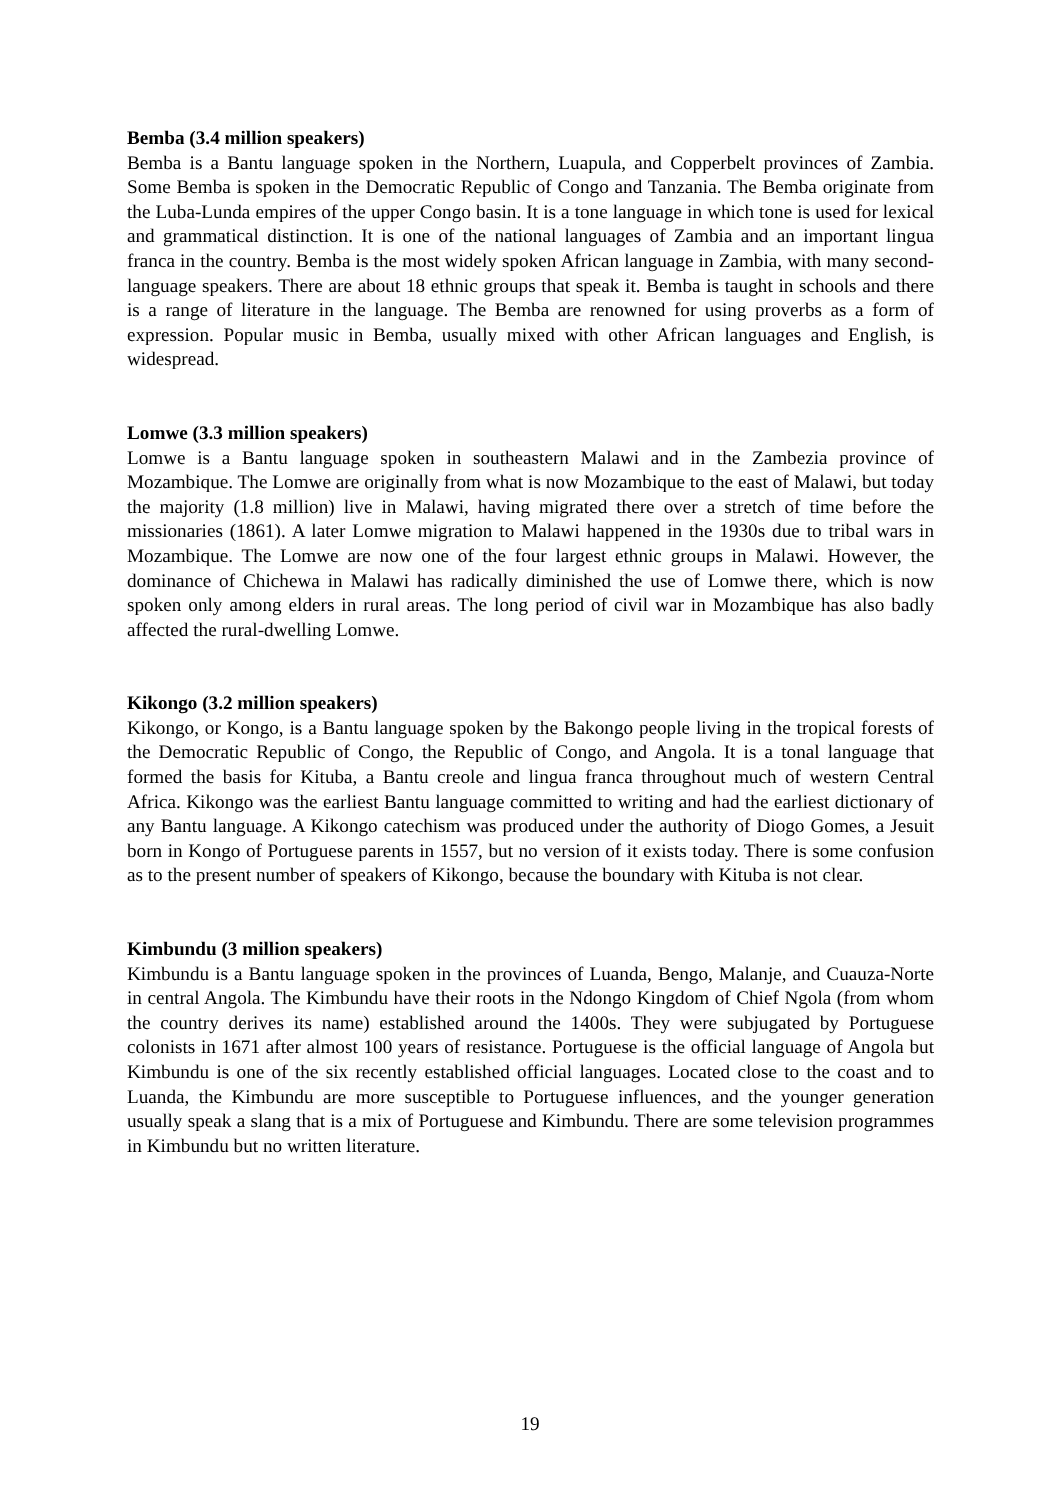Bemba (3.4 million speakers)
Bemba is a Bantu language spoken in the Northern, Luapula, and Copperbelt provinces of Zambia. Some Bemba is spoken in the Democratic Republic of Congo and Tanzania. The Bemba originate from the Luba-Lunda empires of the upper Congo basin. It is a tone language in which tone is used for lexical and grammatical distinction. It is one of the national languages of Zambia and an important lingua franca in the country. Bemba is the most widely spoken African language in Zambia, with many second-language speakers. There are about 18 ethnic groups that speak it. Bemba is taught in schools and there is a range of literature in the language. The Bemba are renowned for using proverbs as a form of expression. Popular music in Bemba, usually mixed with other African languages and English, is widespread.
Lomwe (3.3 million speakers)
Lomwe is a Bantu language spoken in southeastern Malawi and in the Zambezia province of Mozambique. The Lomwe are originally from what is now Mozambique to the east of Malawi, but today the majority (1.8 million) live in Malawi, having migrated there over a stretch of time before the missionaries (1861). A later Lomwe migration to Malawi happened in the 1930s due to tribal wars in Mozambique. The Lomwe are now one of the four largest ethnic groups in Malawi. However, the dominance of Chichewa in Malawi has radically diminished the use of Lomwe there, which is now spoken only among elders in rural areas. The long period of civil war in Mozambique has also badly affected the rural-dwelling Lomwe.
Kikongo (3.2 million speakers)
Kikongo, or Kongo, is a Bantu language spoken by the Bakongo people living in the tropical forests of the Democratic Republic of Congo, the Republic of Congo, and Angola. It is a tonal language that formed the basis for Kituba, a Bantu creole and lingua franca throughout much of western Central Africa. Kikongo was the earliest Bantu language committed to writing and had the earliest dictionary of any Bantu language. A Kikongo catechism was produced under the authority of Diogo Gomes, a Jesuit born in Kongo of Portuguese parents in 1557, but no version of it exists today. There is some confusion as to the present number of speakers of Kikongo, because the boundary with Kituba is not clear.
Kimbundu (3 million speakers)
Kimbundu is a Bantu language spoken in the provinces of Luanda, Bengo, Malanje, and Cuauza-Norte in central Angola. The Kimbundu have their roots in the Ndongo Kingdom of Chief Ngola (from whom the country derives its name) established around the 1400s. They were subjugated by Portuguese colonists in 1671 after almost 100 years of resistance. Portuguese is the official language of Angola but Kimbundu is one of the six recently established official languages. Located close to the coast and to Luanda, the Kimbundu are more susceptible to Portuguese influences, and the younger generation usually speak a slang that is a mix of Portuguese and Kimbundu. There are some television programmes in Kimbundu but no written literature.
19